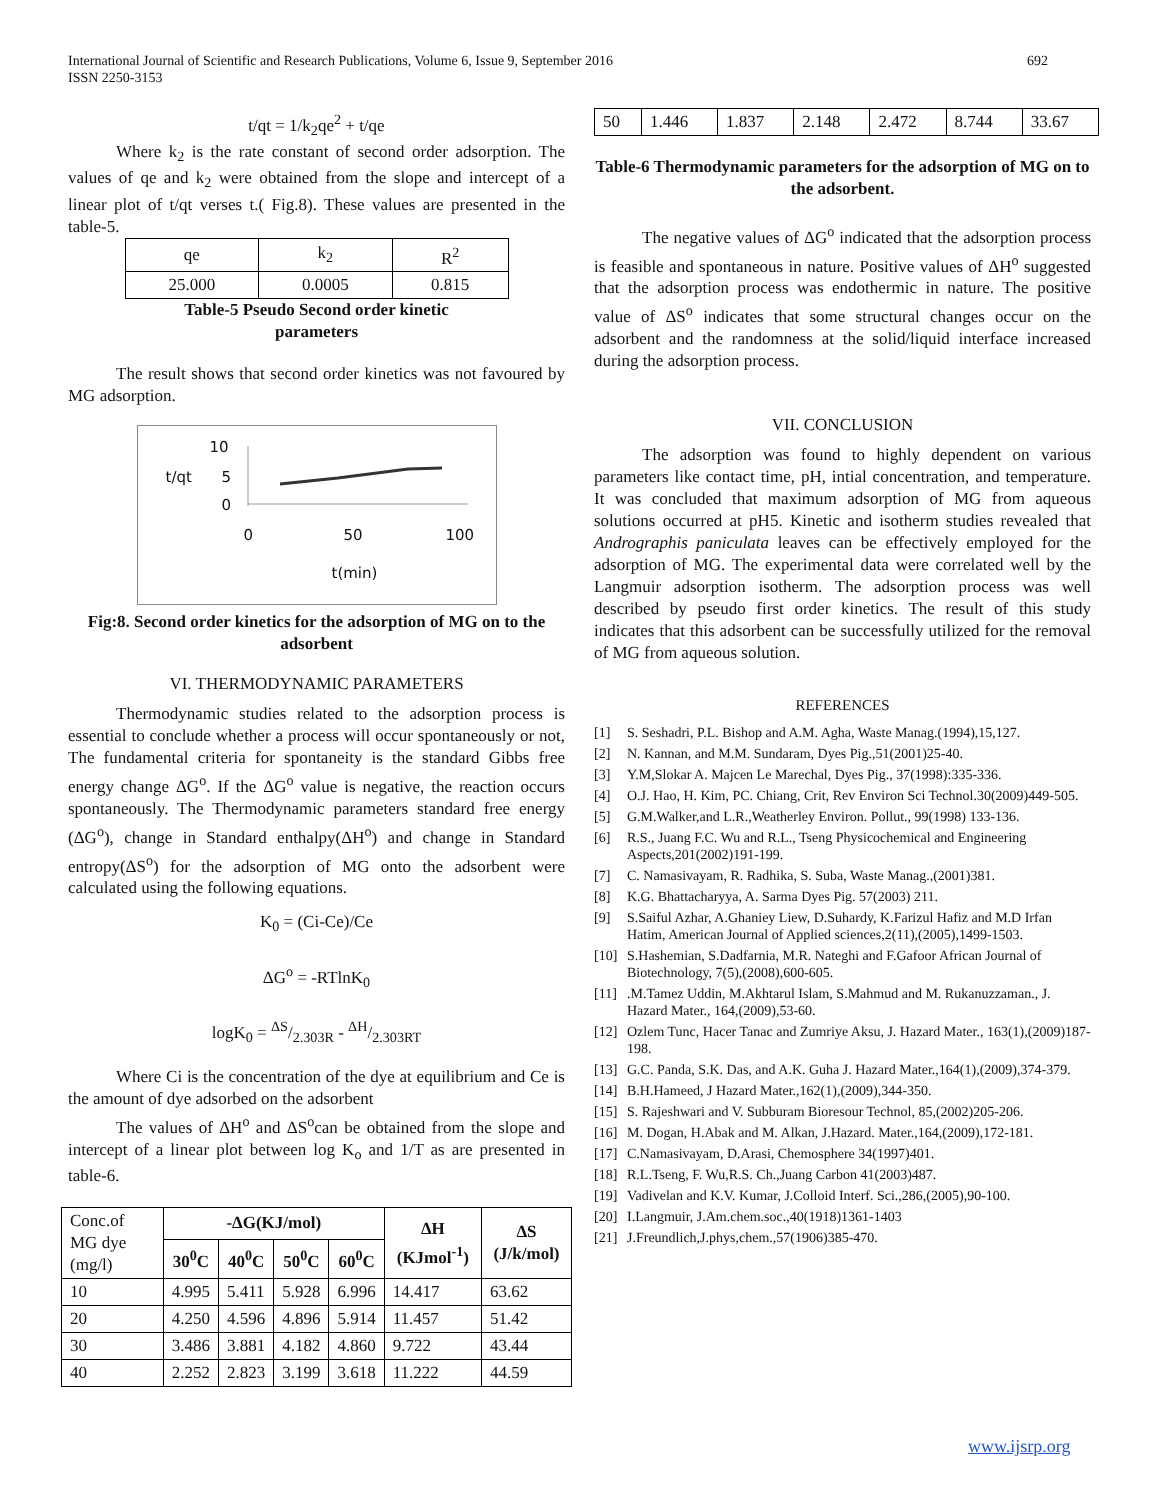International Journal of Scientific and Research Publications, Volume 6, Issue 9, September 2016
ISSN 2250-3153
692
t/qt = 1/k<sub>2</sub>qe<sup>2</sup> + t/qe
Where k<sub>2</sub> is the rate constant of second order adsorption. The values of qe and k<sub>2</sub> were obtained from the slope and intercept of a linear plot of t/qt verses t.( Fig.8). These values are presented in the table-5.
| qe | k<sub>2</sub> | R<sup>2</sup> |
| 25.000 | 0.0005 | 0.815 |
Table-5 Pseudo Second order kinetic
parameters
The result shows that second order kinetics was not favoured by MG adsorption.
t/qt
10
5
0
0 50 100
t(min)
Fig:8. Second order kinetics for the adsorption of MG on to the adsorbent
VI. THERMODYNAMIC PARAMETERS
Thermodynamic studies related to the adsorption process is essential to conclude whether a process will occur spontaneously or not, The fundamental criteria for spontaneity is the standard Gibbs free energy change ΔG<sup>o</sup>. If the ΔG<sup>o</sup> value is negative, the reaction occurs spontaneously. The Thermodynamic parameters standard free energy (ΔG<sup>o</sup>), change in Standard enthalpy(ΔH<sup>o</sup>) and change in Standard entropy(ΔS<sup>o</sup>) for the adsorption of MG onto the adsorbent were calculated using the following equations.
K<sub>0</sub> = (Ci-Ce)/Ce
ΔG<sup>o</sup> = -RTlnK<sub>0</sub>
logK<sub>0</sub> = ΔS/2.303R - ΔH/2.303RT
Where Ci is the concentration of the dye at equilibrium and Ce is the amount of dye adsorbed on the adsorbent
The values of ΔH<sup>o</sup> and ΔS<sup>o</sup>can be obtained from the slope and intercept of a linear plot between log K<sub>o</sub> and 1/T as are presented in table-6.
| Conc.of MG dye (mg/l) | -ΔG(KJ/mol) | | | | ΔH (KJmol<sup>-1</sup>) | ΔS (J/k/mol) |
| | 30<sup>0</sup>C | 40<sup>0</sup>C | 50<sup>0</sup>C | 60<sup>0</sup>C | | |
| 10 | 4.995 | 5.411 | 5.928 | 6.996 | 14.417 | 63.62 |
| 20 | 4.250 | 4.596 | 4.896 | 5.914 | 11.457 | 51.42 |
| 30 | 3.486 | 3.881 | 4.182 | 4.860 | 9.722 | 43.44 |
| 40 | 2.252 | 2.823 | 3.199 | 3.618 | 11.222 | 44.59 |
| 50 | 1.446 | 1.837 | 2.148 | 2.472 | 8.744 | 33.67 |
Table-6 Thermodynamic parameters for the adsorption of MG on to the adsorbent.
The negative values of ΔG<sup>o</sup> indicated that the adsorption process is feasible and spontaneous in nature. Positive values of ΔH<sup>o</sup> suggested that the adsorption process was endothermic in nature. The positive value of ΔS<sup>o</sup> indicates that some structural changes occur on the adsorbent and the randomness at the solid/liquid interface increased during the adsorption process.
VII. CONCLUSION
The adsorption was found to highly dependent on various parameters like contact time, pH, intial concentration, and temperature. It was concluded that maximum adsorption of MG from aqueous solutions occurred at pH5. Kinetic and isotherm studies revealed that Andrographis paniculata leaves can be effectively employed for the adsorption of MG. The experimental data were correlated well by the Langmuir adsorption isotherm. The adsorption process was well described by pseudo first order kinetics. The result of this study indicates that this adsorbent can be successfully utilized for the removal of MG from aqueous solution.
REFERENCES
[1] S. Seshadri, P.L. Bishop and A.M. Agha, Waste Manag.(1994),15,127.
[2] N. Kannan, and M.M. Sundaram, Dyes Pig.,51(2001)25-40.
[3] Y.M,Slokar A. Majcen Le Marechal, Dyes Pig., 37(1998):335-336.
[4] O.J. Hao, H. Kim, PC. Chiang, Crit, Rev Environ Sci Technol.30(2009)449-505.
[5] G.M.Walker,and L.R.,Weatherley Environ. Pollut., 99(1998) 133-136.
[6] R.S., Juang F.C. Wu and R.L., Tseng Physicochemical and Engineering Aspects,201(2002)191-199.
[7] C. Namasivayam, R. Radhika, S. Suba, Waste Manag.,(2001)381.
[8] K.G. Bhattacharyya, A. Sarma Dyes Pig. 57(2003) 211.
[9] S.Saiful Azhar, A.Ghaniey Liew, D.Suhardy, K.Farizul Hafiz and M.D Irfan Hatim, American Journal of Applied sciences,2(11),(2005),1499-1503.
[10] S.Hashemian, S.Dadfarnia, M.R. Nateghi and F.Gafoor African Journal of Biotechnology, 7(5),(2008),600-605.
[11].M.Tamez Uddin, M.Akhtarul Islam, S.Mahmud and M. Rukanuzzaman., J. Hazard Mater., 164,(2009),53-60.
[12] Ozlem Tunc, Hacer Tanac and Zumriye Aksu, J. Hazard Mater., 163(1),(2009)187-198.
[13] G.C. Panda, S.K. Das, and A.K. Guha J. Hazard Mater.,164(1),(2009),374-379.
[14] B.H.Hameed, J Hazard Mater.,162(1),(2009),344-350.
[15] S. Rajeshwari and V. Subburam Bioresour Technol, 85,(2002)205-206.
[16] M. Dogan, H.Abak and M. Alkan, J.Hazard. Mater.,164,(2009),172-181.
[17] C.Namasivayam, D.Arasi, Chemosphere 34(1997)401.
[18] R.L.Tseng, F. Wu,R.S. Ch.,Juang Carbon 41(2003)487.
[19] Vadivelan and K.V. Kumar, J.Colloid Interf. Sci.,286,(2005),90-100.
[20] I.Langmuir, J.Am.chem.soc.,40(1918)1361-1403
[21] J.Freundlich,J.phys,chem.,57(1906)385-470.
www.ijsrp.org